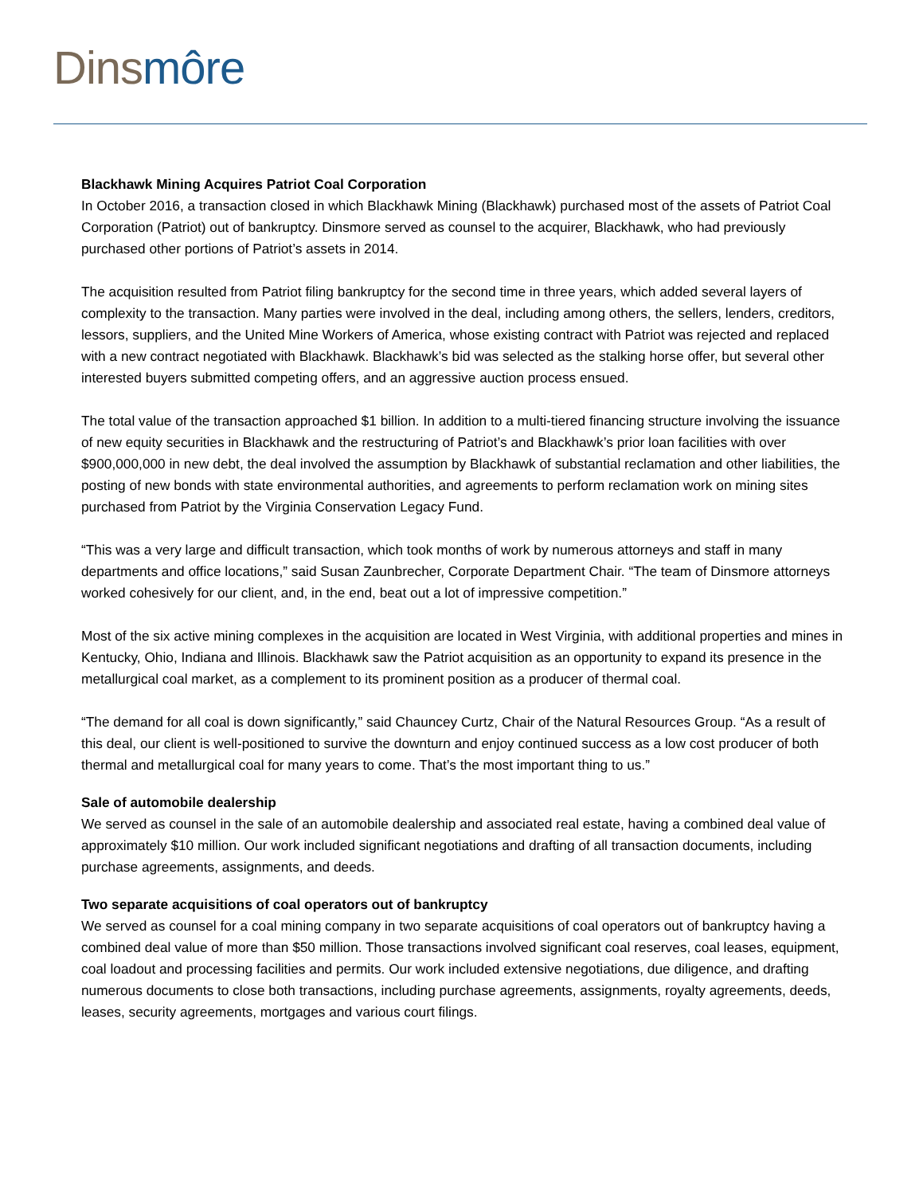Dins môre
Blackhawk Mining Acquires Patriot Coal Corporation
In October 2016, a transaction closed in which Blackhawk Mining (Blackhawk) purchased most of the assets of Patriot Coal Corporation (Patriot) out of bankruptcy. Dinsmore served as counsel to the acquirer, Blackhawk, who had previously purchased other portions of Patriot’s assets in 2014.
The acquisition resulted from Patriot filing bankruptcy for the second time in three years, which added several layers of complexity to the transaction. Many parties were involved in the deal, including among others, the sellers, lenders, creditors, lessors, suppliers, and the United Mine Workers of America, whose existing contract with Patriot was rejected and replaced with a new contract negotiated with Blackhawk. Blackhawk’s bid was selected as the stalking horse offer, but several other interested buyers submitted competing offers, and an aggressive auction process ensued.
The total value of the transaction approached $1 billion. In addition to a multi-tiered financing structure involving the issuance of new equity securities in Blackhawk and the restructuring of Patriot’s and Blackhawk’s prior loan facilities with over $900,000,000 in new debt, the deal involved the assumption by Blackhawk of substantial reclamation and other liabilities, the posting of new bonds with state environmental authorities, and agreements to perform reclamation work on mining sites purchased from Patriot by the Virginia Conservation Legacy Fund.
“This was a very large and difficult transaction, which took months of work by numerous attorneys and staff in many departments and office locations,” said Susan Zaunbrecher, Corporate Department Chair. “The team of Dinsmore attorneys worked cohesively for our client, and, in the end, beat out a lot of impressive competition.”
Most of the six active mining complexes in the acquisition are located in West Virginia, with additional properties and mines in Kentucky, Ohio, Indiana and Illinois. Blackhawk saw the Patriot acquisition as an opportunity to expand its presence in the metallurgical coal market, as a complement to its prominent position as a producer of thermal coal.
“The demand for all coal is down significantly,” said Chauncey Curtz, Chair of the Natural Resources Group. “As a result of this deal, our client is well-positioned to survive the downturn and enjoy continued success as a low cost producer of both thermal and metallurgical coal for many years to come. That’s the most important thing to us.”
Sale of automobile dealership
We served as counsel in the sale of an automobile dealership and associated real estate, having a combined deal value of approximately $10 million. Our work included significant negotiations and drafting of all transaction documents, including purchase agreements, assignments, and deeds.
Two separate acquisitions of coal operators out of bankruptcy
We served as counsel for a coal mining company in two separate acquisitions of coal operators out of bankruptcy having a combined deal value of more than $50 million. Those transactions involved significant coal reserves, coal leases, equipment, coal loadout and processing facilities and permits. Our work included extensive negotiations, due diligence, and drafting numerous documents to close both transactions, including purchase agreements, assignments, royalty agreements, deeds, leases, security agreements, mortgages and various court filings.